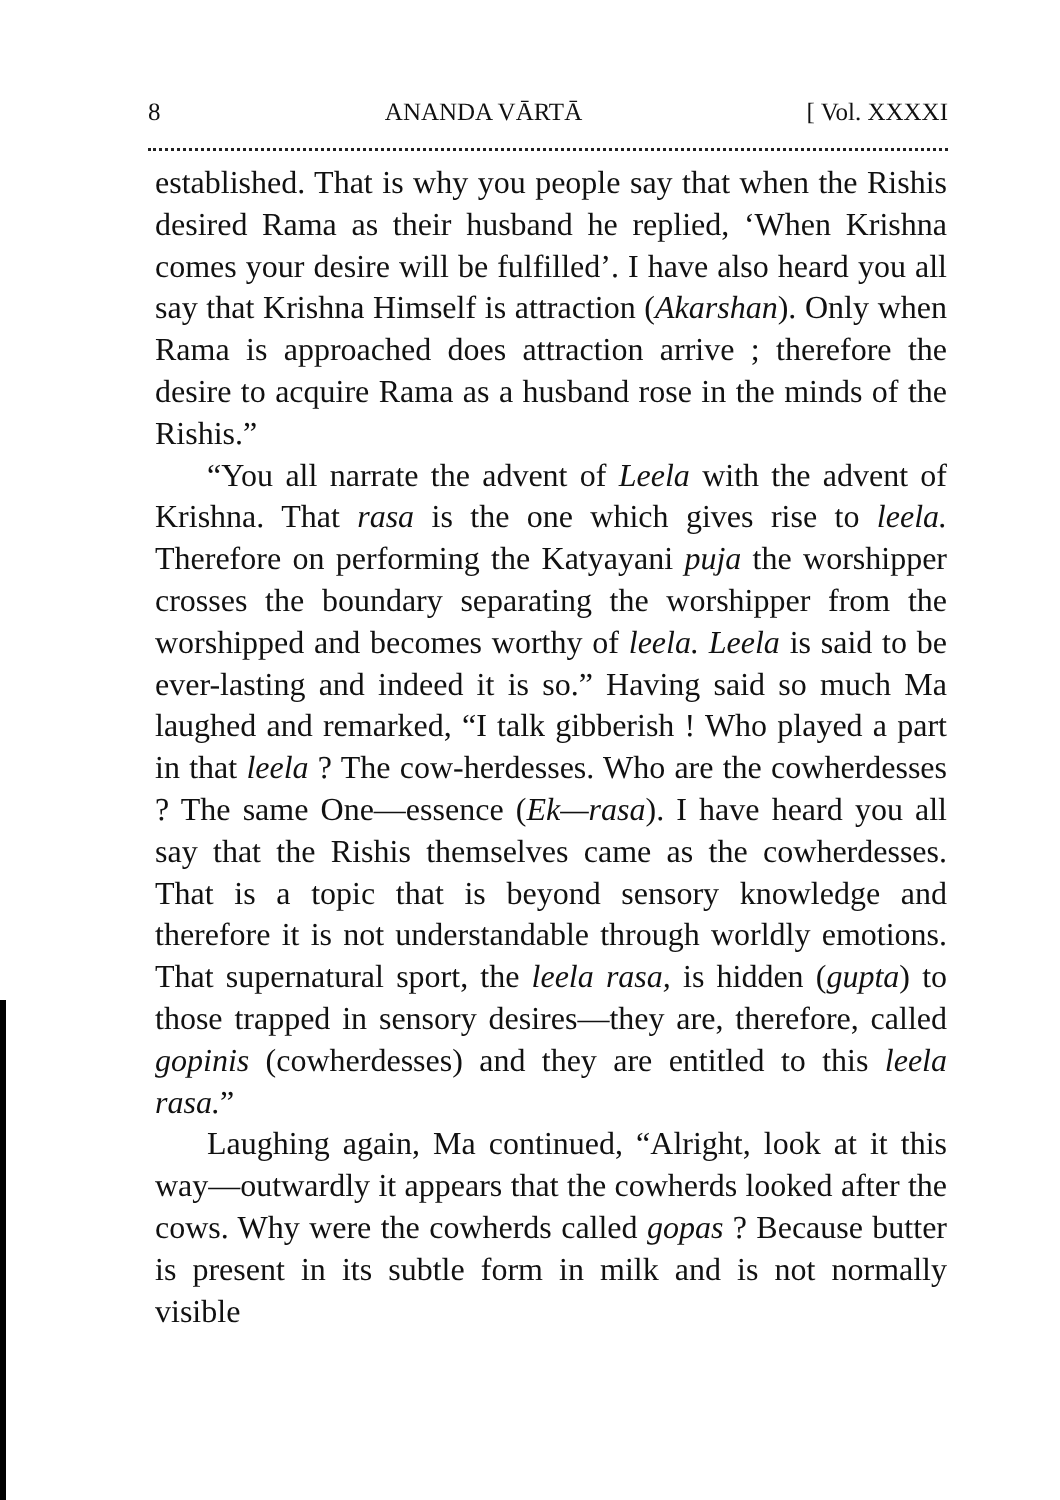8 ANANDA VĀRTĀ [ Vol. XXXXI
established. That is why you people say that when the Rishis desired Rama as their husband he replied, ‘When Krishna comes your desire will be fulfilled’. I have also heard you all say that Krishna Himself is attraction (Akarshan). Only when Rama is approached does attraction arrive ; therefore the desire to acquire Rama as a husband rose in the minds of the Rishis.”
“You all narrate the advent of Leela with the advent of Krishna. That rasa is the one which gives rise to leela. Therefore on performing the Katyayani puja the worshipper crosses the boundary separating the worshipper from the worshipped and becomes worthy of leela. Leela is said to be ever-lasting and indeed it is so.” Having said so much Ma laughed and remarked, “I talk gibberish ! Who played a part in that leela ? The cow-herdesses. Who are the cowherdesses ? The same One—essence (Ek—rasa). I have heard you all say that the Rishis themselves came as the cowherdesses. That is a topic that is beyond sensory knowledge and therefore it is not understandable through worldly emotions. That supernatural sport, the leela rasa, is hidden (gupta) to those trapped in sensory desires—they are, therefore, called gopinis (cowherdesses) and they are entitled to this leela rasa.”
Laughing again, Ma continued, “Alright, look at it this way—outwardly it appears that the cowherds looked after the cows. Why were the cowherds called gopas ? Because butter is present in its subtle form in milk and is not normally visible